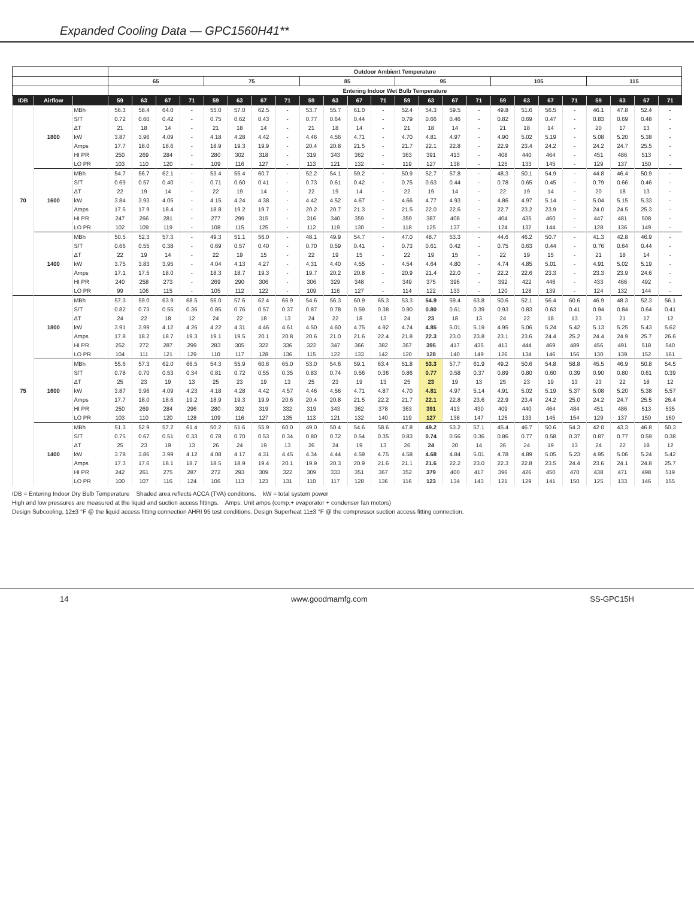Expanded Cooling Data — GPC1560H41**
| | | | Outdoor Ambient Temperature | | | | | | | | | | | | | | | | | | | | | | | |
| --- | --- | --- | --- | --- | --- | --- | --- | --- | --- | --- | --- | --- | --- | --- | --- | --- | --- | --- | --- | --- | --- | --- | --- | --- | --- | --- |
| | | | 65 | | | | 75 | | | | 85 | | | | 95 | | | | 105 | | | | 115 | | | |
| | | | Entering Indoor Wet Bulb Temperature | | | | | | | | | | | | | | | | | | | | | | | |
| IDB | Airflow | | 59 | 63 | 67 | 71 | 59 | 63 | 67 | 71 | 59 | 63 | 67 | 71 | 59 | 63 | 67 | 71 | 59 | 63 | 67 | 71 | 59 | 63 | 67 | 71 |
| 70 | 1800 | MBh | 56.3 | 58.4 | 64.0 | - | 55.0 | 57.0 | 62.5 | - | 53.7 | 55.7 | 61.0 | - | 52.4 | 54.3 | 59.5 | - | 49.8 | 51.6 | 56.5 | - | 46.1 | 47.8 | 52.4 | - |
| | | S/T | 0.72 | 0.60 | 0.42 | - | 0.75 | 0.62 | 0.43 | - | 0.77 | 0.64 | 0.44 | - | 0.79 | 0.66 | 0.46 | - | 0.82 | 0.69 | 0.47 | - | 0.83 | 0.69 | 0.48 | - |
| | | ΔT | 21 | 18 | 14 | - | 21 | 18 | 14 | - | 21 | 18 | 14 | - | 21 | 18 | 14 | - | 21 | 18 | 14 | - | 20 | 17 | 13 | - |
| | | kW | 3.87 | 3.96 | 4.09 | - | 4.18 | 4.28 | 4.42 | - | 4.46 | 4.56 | 4.71 | - | 4.70 | 4.81 | 4.97 | - | 4.90 | 5.02 | 5.19 | - | 5.08 | 5.20 | 5.38 | - |
| | | Amps | 17.7 | 18.0 | 18.6 | - | 18.9 | 19.3 | 19.9 | - | 20.4 | 20.8 | 21.5 | - | 21.7 | 22.1 | 22.8 | - | 22.9 | 23.4 | 24.2 | - | 24.2 | 24.7 | 25.5 | - |
| | | HI PR | 250 | 269 | 284 | - | 280 | 302 | 318 | - | 319 | 343 | 362 | - | 363 | 391 | 413 | - | 408 | 440 | 464 | - | 451 | 486 | 513 | - |
| | | LO PR | 103 | 110 | 120 | - | 109 | 116 | 127 | - | 113 | 121 | 132 | - | 119 | 127 | 138 | - | 125 | 133 | 145 | - | 129 | 137 | 150 | - |
| | 1600 | MBh | 54.7 | 56.7 | 62.1 | - | 53.4 | 55.4 | 60.7 | - | 52.2 | 54.1 | 59.2 | - | 50.9 | 52.7 | 57.8 | - | 48.3 | 50.1 | 54.9 | - | 44.8 | 46.4 | 50.9 | - |
| | | S/T | 0.69 | 0.57 | 0.40 | - | 0.71 | 0.60 | 0.41 | - | 0.73 | 0.61 | 0.42 | - | 0.75 | 0.63 | 0.44 | - | 0.78 | 0.65 | 0.45 | - | 0.79 | 0.66 | 0.46 | - |
| | | ΔT | 22 | 19 | 14 | - | 22 | 19 | 14 | - | 22 | 19 | 14 | - | 22 | 19 | 14 | - | 22 | 19 | 14 | - | 20 | 18 | 13 | - |
| | | kW | 3.84 | 3.93 | 4.05 | - | 4.15 | 4.24 | 4.38 | - | 4.42 | 4.52 | 4.67 | - | 4.66 | 4.77 | 4.93 | - | 4.86 | 4.97 | 5.14 | - | 5.04 | 5.15 | 5.33 | - |
| | | Amps | 17.5 | 17.9 | 18.4 | - | 18.8 | 19.2 | 19.7 | - | 20.2 | 20.7 | 21.3 | - | 21.5 | 22.0 | 22.6 | - | 22.7 | 23.2 | 23.9 | - | 24.0 | 24.5 | 25.3 | - |
| | | HI PR | 247 | 266 | 281 | - | 277 | 299 | 315 | - | 316 | 340 | 359 | - | 359 | 387 | 408 | - | 404 | 435 | 460 | - | 447 | 481 | 508 | - |
| | | LO PR | 102 | 109 | 119 | - | 108 | 115 | 125 | - | 112 | 119 | 130 | - | 118 | 125 | 137 | - | 124 | 132 | 144 | - | 128 | 136 | 149 | - |
| | 1400 | MBh | 50.5 | 52.3 | 57.3 | - | 49.3 | 51.1 | 56.0 | - | 48.1 | 49.9 | 54.7 | - | 47.0 | 48.7 | 53.3 | - | 44.6 | 46.2 | 50.7 | - | 41.3 | 42.8 | 46.9 | - |
| | | S/T | 0.66 | 0.55 | 0.38 | - | 0.69 | 0.57 | 0.40 | - | 0.70 | 0.59 | 0.41 | - | 0.73 | 0.61 | 0.42 | - | 0.75 | 0.63 | 0.44 | - | 0.76 | 0.64 | 0.44 | - |
| | | ΔT | 22 | 19 | 14 | - | 22 | 19 | 15 | - | 22 | 19 | 15 | - | 22 | 19 | 15 | - | 22 | 19 | 15 | - | 21 | 18 | 14 | - |
| | | kW | 3.75 | 3.83 | 3.95 | - | 4.04 | 4.13 | 4.27 | - | 4.31 | 4.40 | 4.55 | - | 4.54 | 4.64 | 4.80 | - | 4.74 | 4.85 | 5.01 | - | 4.91 | 5.02 | 5.19 | - |
| | | Amps | 17.1 | 17.5 | 18.0 | - | 18.3 | 18.7 | 19.3 | - | 19.7 | 20.2 | 20.8 | - | 20.9 | 21.4 | 22.0 | - | 22.2 | 22.6 | 23.3 | - | 23.3 | 23.9 | 24.6 | - |
| | | HI PR | 240 | 258 | 273 | - | 269 | 290 | 306 | - | 306 | 329 | 348 | - | 349 | 375 | 396 | - | 392 | 422 | 446 | - | 433 | 466 | 492 | - |
| | | LO PR | 99 | 106 | 115 | - | 105 | 112 | 122 | - | 109 | 116 | 127 | - | 114 | 122 | 133 | - | 120 | 128 | 139 | - | 124 | 132 | 144 | - |
| 75 | 1800 | MBh | 57.3 | 59.0 | 63.9 | 68.5 | 56.0 | 57.6 | 62.4 | 66.9 | 54.6 | 56.3 | 60.9 | 65.3 | 53.3 | 54.9 | 59.4 | 63.8 | 50.6 | 52.1 | 56.4 | 60.6 | 46.9 | 48.3 | 52.3 | 56.1 |
| | | S/T | 0.82 | 0.73 | 0.55 | 0.36 | 0.85 | 0.76 | 0.57 | 0.37 | 0.87 | 0.78 | 0.59 | 0.38 | 0.90 | 0.80 | 0.61 | 0.39 | 0.93 | 0.83 | 0.63 | 0.41 | 0.94 | 0.84 | 0.64 | 0.41 |
| | | ΔT | 24 | 22 | 18 | 12 | 24 | 22 | 18 | 13 | 24 | 22 | 18 | 13 | 24 | 23 | 18 | 13 | 24 | 22 | 18 | 13 | 23 | 21 | 17 | 12 |
| | | kW | 3.91 | 3.99 | 4.12 | 4.26 | 4.22 | 4.31 | 4.46 | 4.61 | 4.50 | 4.60 | 4.75 | 4.92 | 4.74 | 4.85 | 5.01 | 5.19 | 4.95 | 5.06 | 5.24 | 5.42 | 5.13 | 5.25 | 5.43 | 5.62 |
| | | Amps | 17.8 | 18.2 | 18.7 | 19.3 | 19.1 | 19.5 | 20.1 | 20.8 | 20.6 | 21.0 | 21.6 | 22.4 | 21.8 | 22.3 | 23.0 | 23.8 | 23.1 | 23.6 | 24.4 | 25.2 | 24.4 | 24.9 | 25.7 | 26.6 |
| | | HI PR | 252 | 272 | 287 | 299 | 283 | 305 | 322 | 336 | 322 | 347 | 366 | 382 | 367 | 395 | 417 | 435 | 413 | 444 | 469 | 489 | 456 | 491 | 518 | 540 |
| | | LO PR | 104 | 111 | 121 | 129 | 110 | 117 | 128 | 136 | 115 | 122 | 133 | 142 | 120 | 128 | 140 | 149 | 126 | 134 | 146 | 156 | 130 | 139 | 152 | 161 |
| | 1600 | MBh | 55.6 | 57.3 | 62.0 | 66.5 | 54.3 | 55.9 | 60.6 | 65.0 | 53.0 | 54.6 | 59.1 | 63.4 | 51.8 | 53.3 | 57.7 | 61.9 | 49.2 | 50.6 | 54.8 | 58.8 | 45.5 | 46.9 | 50.8 | 54.5 |
| | | S/T | 0.78 | 0.70 | 0.53 | 0.34 | 0.81 | 0.72 | 0.55 | 0.35 | 0.83 | 0.74 | 0.56 | 0.36 | 0.86 | 0.77 | 0.58 | 0.37 | 0.89 | 0.80 | 0.60 | 0.39 | 0.90 | 0.80 | 0.61 | 0.39 |
| | | ΔT | 25 | 23 | 19 | 13 | 25 | 23 | 19 | 13 | 25 | 23 | 19 | 13 | 25 | 23 | 19 | 13 | 25 | 23 | 19 | 13 | 23 | 22 | 18 | 12 |
| | | kW | 3.87 | 3.96 | 4.09 | 4.23 | 4.18 | 4.28 | 4.42 | 4.57 | 4.46 | 4.56 | 4.71 | 4.87 | 4.70 | 4.81 | 4.97 | 5.14 | 4.91 | 5.02 | 5.19 | 5.37 | 5.08 | 5.20 | 5.38 | 5.57 |
| | | Amps | 17.7 | 18.0 | 18.6 | 19.2 | 18.9 | 19.3 | 19.9 | 20.6 | 20.4 | 20.8 | 21.5 | 22.2 | 21.7 | 22.1 | 22.8 | 23.6 | 22.9 | 23.4 | 24.2 | 25.0 | 24.2 | 24.7 | 25.5 | 26.4 |
| | | HI PR | 250 | 269 | 284 | 296 | 280 | 302 | 319 | 332 | 319 | 343 | 362 | 378 | 363 | 391 | 413 | 430 | 409 | 440 | 464 | 484 | 451 | 486 | 513 | 535 |
| | | LO PR | 103 | 110 | 120 | 128 | 109 | 116 | 127 | 135 | 113 | 121 | 132 | 140 | 119 | 127 | 138 | 147 | 125 | 133 | 145 | 154 | 129 | 137 | 150 | 160 |
| | 1400 | MBh | 51.3 | 52.9 | 57.2 | 61.4 | 50.2 | 51.6 | 55.9 | 60.0 | 49.0 | 50.4 | 54.6 | 58.6 | 47.8 | 49.2 | 53.2 | 57.1 | 45.4 | 46.7 | 50.6 | 54.3 | 42.0 | 43.3 | 46.8 | 50.3 |
| | | S/T | 0.75 | 0.67 | 0.51 | 0.33 | 0.78 | 0.70 | 0.53 | 0.34 | 0.80 | 0.72 | 0.54 | 0.35 | 0.83 | 0.74 | 0.56 | 0.36 | 0.86 | 0.77 | 0.58 | 0.37 | 0.87 | 0.77 | 0.59 | 0.38 |
| | | ΔT | 25 | 23 | 19 | 13 | 26 | 24 | 19 | 13 | 26 | 24 | 19 | 13 | 26 | 24 | 20 | 14 | 26 | 24 | 19 | 13 | 24 | 22 | 18 | 12 |
| | | kW | 3.78 | 3.86 | 3.99 | 4.12 | 4.08 | 4.17 | 4.31 | 4.45 | 4.34 | 4.44 | 4.59 | 4.75 | 4.58 | 4.68 | 4.84 | 5.01 | 4.78 | 4.89 | 5.05 | 5.23 | 4.95 | 5.06 | 5.24 | 5.42 |
| | | Amps | 17.3 | 17.6 | 18.1 | 18.7 | 18.5 | 18.9 | 19.4 | 20.1 | 19.9 | 20.3 | 20.9 | 21.6 | 21.1 | 21.6 | 22.2 | 23.0 | 22.3 | 22.8 | 23.5 | 24.4 | 23.6 | 24.1 | 24.8 | 25.7 |
| | | HI PR | 242 | 261 | 275 | 287 | 272 | 293 | 309 | 322 | 309 | 333 | 351 | 367 | 352 | 379 | 400 | 417 | 396 | 426 | 450 | 470 | 438 | 471 | 498 | 519 |
| | | LO PR | 100 | 107 | 116 | 124 | 106 | 113 | 123 | 131 | 110 | 117 | 128 | 136 | 116 | 123 | 134 | 143 | 121 | 129 | 141 | 150 | 125 | 133 | 146 | 155 |
IDB = Entering Indoor Dry Bulb Temperature Shaded area reflects ACCA (TVA) conditions. kW = total system power
High and low pressures are measured at the liquid and suction access fittings. Amps: Unit amps (comp.+ evaporator + condenser fan motors)
Design Subcooling, 12±3 °F @ the liquid access fitting connection AHRI 95 test conditions. Design Superheat 11±3 °F @ the compressor suction access fitting connection.
14 www.goodmamfg.com SS-GPC15H